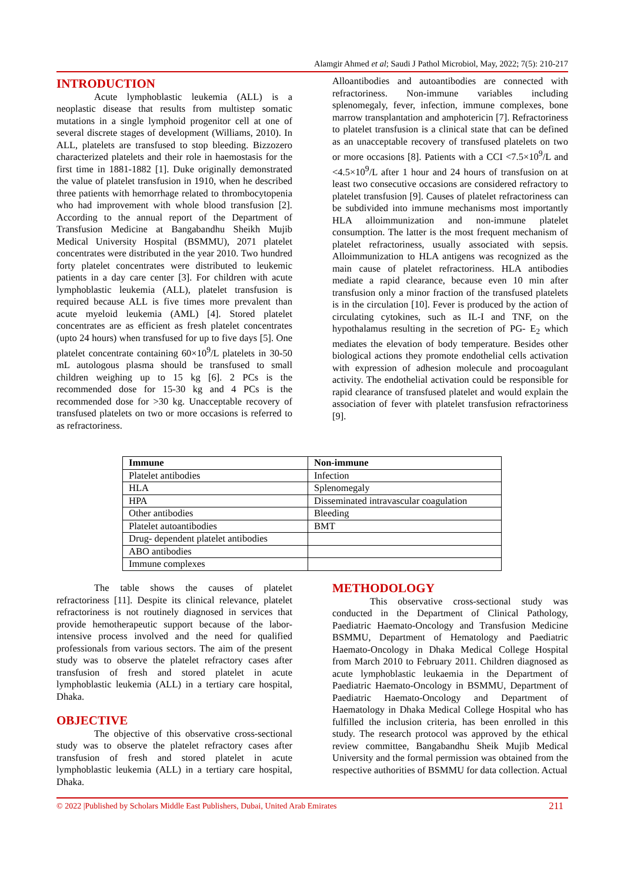Alamgir Ahmed et al; Saudi J Pathol Microbiol, May, 2022; 7(5): 210-217
INTRODUCTION
Acute lymphoblastic leukemia (ALL) is a neoplastic disease that results from multistep somatic mutations in a single lymphoid progenitor cell at one of several discrete stages of development (Williams, 2010). In ALL, platelets are transfused to stop bleeding. Bizzozero characterized platelets and their role in haemostasis for the first time in 1881-1882 [1]. Duke originally demonstrated the value of platelet transfusion in 1910, when he described three patients with hemorrhage related to thrombocytopenia who had improvement with whole blood transfusion [2]. According to the annual report of the Department of Transfusion Medicine at Bangabandhu Sheikh Mujib Medical University Hospital (BSMMU), 2071 platelet concentrates were distributed in the year 2010. Two hundred forty platelet concentrates were distributed to leukemic patients in a day care center [3]. For children with acute lymphoblastic leukemia (ALL), platelet transfusion is required because ALL is five times more prevalent than acute myeloid leukemia (AML) [4]. Stored platelet concentrates are as efficient as fresh platelet concentrates (upto 24 hours) when transfused for up to five days [5]. One platelet concentrate containing 60×10<sup>9</sup>/L platelets in 30-50 mL autologous plasma should be transfused to small children weighing up to 15 kg [6]. 2 PCs is the recommended dose for 15-30 kg and 4 PCs is the recommended dose for >30 kg. Unacceptable recovery of transfused platelets on two or more occasions is referred to as refractoriness.
Alloantibodies and autoantibodies are connected with refractoriness. Non-immune variables including splenomegaly, fever, infection, immune complexes, bone marrow transplantation and amphotericin [7]. Refractoriness to platelet transfusion is a clinical state that can be defined as an unacceptable recovery of transfused platelets on two or more occasions [8]. Patients with a CCI <7.5×10<sup>9</sup>/L and <4.5×10<sup>9</sup>/L after 1 hour and 24 hours of transfusion on at least two consecutive occasions are considered refractory to platelet transfusion [9]. Causes of platelet refractoriness can be subdivided into immune mechanisms most importantly HLA alloimmunization and non-immune platelet consumption. The latter is the most frequent mechanism of platelet refractoriness, usually associated with sepsis. Alloimmunization to HLA antigens was recognized as the main cause of platelet refractoriness. HLA antibodies mediate a rapid clearance, because even 10 min after transfusion only a minor fraction of the transfused platelets is in the circulation [10]. Fever is produced by the action of circulating cytokines, such as IL-I and TNF, on the hypothalamus resulting in the secretion of PG- E<sub>2</sub> which mediates the elevation of body temperature. Besides other biological actions they promote endothelial cells activation with expression of adhesion molecule and procoagulant activity. The endothelial activation could be responsible for rapid clearance of transfused platelet and would explain the association of fever with platelet transfusion refractoriness [9].
| Immune | Non-immune |
| --- | --- |
| Platelet antibodies | Infection |
| HLA | Splenomegaly |
| HPA | Disseminated intravascular coagulation |
| Other antibodies | Bleeding |
| Platelet autoantibodies | BMT |
| Drug- dependent platelet antibodies | |
| ABO antibodies | |
| Immune complexes | |
The table shows the causes of platelet refractoriness [11]. Despite its clinical relevance, platelet refractoriness is not routinely diagnosed in services that provide hemotherapeutic support because of the labor-intensive process involved and the need for qualified professionals from various sectors. The aim of the present study was to observe the platelet refractory cases after transfusion of fresh and stored platelet in acute lymphoblastic leukemia (ALL) in a tertiary care hospital, Dhaka.
OBJECTIVE
The objective of this observative cross-sectional study was to observe the platelet refractory cases after transfusion of fresh and stored platelet in acute lymphoblastic leukemia (ALL) in a tertiary care hospital, Dhaka.
METHODOLOGY
This observative cross-sectional study was conducted in the Department of Clinical Pathology, Paediatric Haemato-Oncology and Transfusion Medicine BSMMU, Department of Hematology and Paediatric Haemato-Oncology in Dhaka Medical College Hospital from March 2010 to February 2011. Children diagnosed as acute lymphoblastic leukaemia in the Department of Paediatric Haemato-Oncology in BSMMU, Department of Paediatric Haemato-Oncology and Department of Haematology in Dhaka Medical College Hospital who has fulfilled the inclusion criteria, has been enrolled in this study. The research protocol was approved by the ethical review committee, Bangabandhu Sheik Mujib Medical University and the formal permission was obtained from the respective authorities of BSMMU for data collection. Actual
© 2022 |Published by Scholars Middle East Publishers, Dubai, United Arab Emirates 211